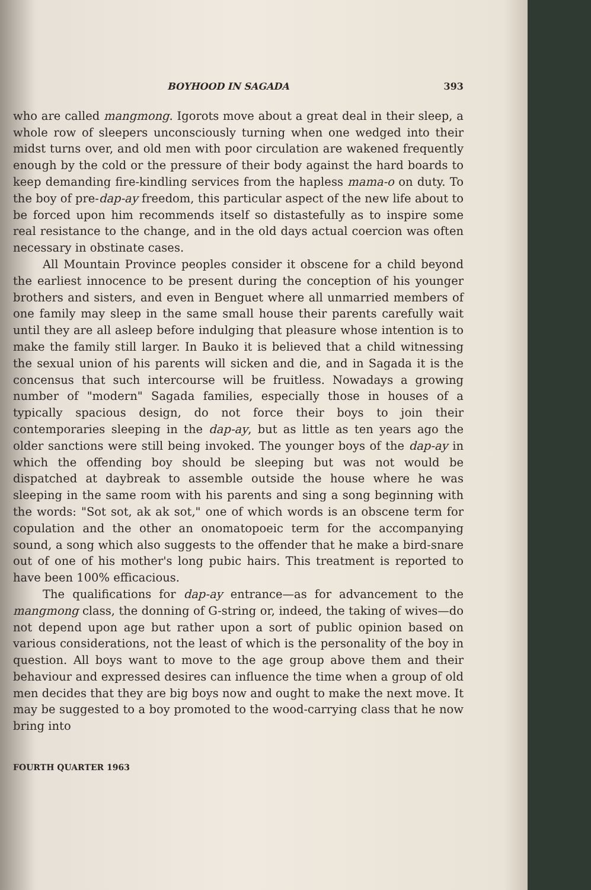BOYHOOD IN SAGADA 393
who are called mangmong. Igorots move about a great deal in their sleep, a whole row of sleepers unconsciously turning when one wedged into their midst turns over, and old men with poor circulation are wakened frequently enough by the cold or the pressure of their body against the hard boards to keep demanding fire-kindling services from the hapless mama-o on duty. To the boy of pre-dap-ay freedom, this particular aspect of the new life about to be forced upon him recommends itself so distastefully as to inspire some real resistance to the change, and in the old days actual coercion was often necessary in obstinate cases.
All Mountain Province peoples consider it obscene for a child beyond the earliest innocence to be present during the conception of his younger brothers and sisters, and even in Benguet where all unmarried members of one family may sleep in the same small house their parents carefully wait until they are all asleep before indulging that pleasure whose intention is to make the family still larger. In Bauko it is believed that a child witnessing the sexual union of his parents will sicken and die, and in Sagada it is the concensus that such intercourse will be fruitless. Nowadays a growing number of "modern" Sagada families, especially those in houses of a typically spacious design, do not force their boys to join their contemporaries sleeping in the dap-ay, but as little as ten years ago the older sanctions were still being invoked. The younger boys of the dap-ay in which the offending boy should be sleeping but was not would be dispatched at daybreak to assemble outside the house where he was sleeping in the same room with his parents and sing a song beginning with the words: "Sot sot, ak ak sot," one of which words is an obscene term for copulation and the other an onomatopoeic term for the accompanying sound, a song which also suggests to the offender that he make a bird-snare out of one of his mother's long pubic hairs. This treatment is reported to have been 100% efficacious.
The qualifications for dap-ay entrance—as for advancement to the mangmong class, the donning of G-string or, indeed, the taking of wives—do not depend upon age but rather upon a sort of public opinion based on various considerations, not the least of which is the personality of the boy in question. All boys want to move to the age group above them and their behaviour and expressed desires can influence the time when a group of old men decides that they are big boys now and ought to make the next move. It may be suggested to a boy promoted to the wood-carrying class that he now bring into
FOURTH QUARTER 1963